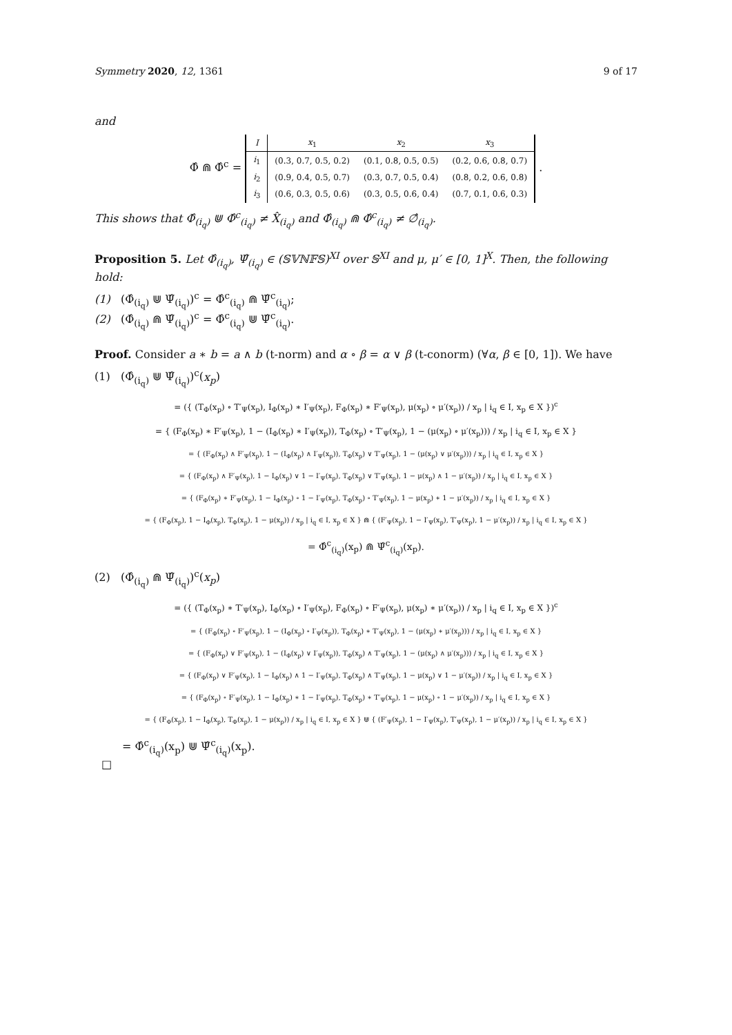Symmetry 2020, 12, 1361 9 of 17
and
Φ̂ ⋒ Φ̂<sup>c</sup> =
| I | x<sub>1</sub> | x<sub>2</sub> | x<sub>3</sub> |
| --- | --- | --- | --- |
| i<sub>1</sub> | (0.3, 0.7, 0.5, 0.2) | (0.1, 0.8, 0.5, 0.5) | (0.2, 0.6, 0.8, 0.7) |
| i<sub>2</sub> | (0.9, 0.4, 0.5, 0.7) | (0.3, 0.7, 0.5, 0.4) | (0.8, 0.2, 0.6, 0.8) |
| i<sub>3</sub> | (0.6, 0.3, 0.5, 0.6) | (0.3, 0.5, 0.6, 0.4) | (0.7, 0.1, 0.6, 0.3) |
.
This shows that Φ̂<sub>(i<sub>q</sub>)</sub> ⋓ Φ̂<sup>c</sup><sub>(i<sub>q</sub>)</sub> ≠ X̂<sub>(i<sub>q</sub>)</sub> and Φ̂<sub>(i<sub>q</sub>)</sub> ⋒ Φ̂<sup>c</sup><sub>(i<sub>q</sub>)</sub> ≠ ∅̂<sub>(i<sub>q</sub>)</sub>.
Proposition 5. Let Φ̂<sub>(i<sub>q</sub>)</sub>, Ψ̂<sub>(i<sub>q</sub>)</sub> ∈ (𝕊𝕍ℕ𝔽𝕊)<sup>XI</sup> over 𝕊<sup>XI</sup> and μ, μ′ ∈ [0, 1]<sup>X</sup>. Then, the following hold:
(1) (Φ̂<sub>(i<sub>q</sub>)</sub> ⋓ Ψ̂<sub>(i<sub>q</sub>)</sub>)<sup>c</sup> = Φ̂<sup>c</sup><sub>(i<sub>q</sub>)</sub> ⋒ Ψ̂<sup>c</sup><sub>(i<sub>q</sub>)</sub>;
(2) (Φ̂<sub>(i<sub>q</sub>)</sub> ⋒ Ψ̂<sub>(i<sub>q</sub>)</sub>)<sup>c</sup> = Φ̂<sup>c</sup><sub>(i<sub>q</sub>)</sub> ⋓ Ψ̂<sup>c</sup><sub>(i<sub>q</sub>)</sub>.
Proof. Consider a ∗ b = a ∧ b (t-norm) and α ∘ β = α ∨ β (t-conorm) (∀α, β ∈ [0, 1]). We have
(1) (Φ̂<sub>(i<sub>q</sub>)</sub> ⋓ Ψ̂<sub>(i<sub>q</sub>)</sub>)<sup>c</sup>(x<sub>p</sub>)
= ({ (T<sub>Φ</sub>(x<sub>p</sub>) ∘ T′<sub>Ψ</sub>(x<sub>p</sub>), I<sub>Φ</sub>(x<sub>p</sub>) ∗ I′<sub>Ψ</sub>(x<sub>p</sub>), F<sub>Φ</sub>(x<sub>p</sub>) ∗ F′<sub>Ψ</sub>(x<sub>p</sub>), μ(x<sub>p</sub>) ∘ μ′(x<sub>p</sub>)) / x<sub>p</sub> | i<sub>q</sub> ∈ I, x<sub>p</sub> ∈ X })<sup>c</sup>
= { (F<sub>Φ</sub>(x<sub>p</sub>) ∗ F′<sub>Ψ</sub>(x<sub>p</sub>), 1 − (I<sub>Φ</sub>(x<sub>p</sub>) ∗ I′<sub>Ψ</sub>(x<sub>p</sub>)), T<sub>Φ</sub>(x<sub>p</sub>) ∘ T′<sub>Ψ</sub>(x<sub>p</sub>), 1 − (μ(x<sub>p</sub>) ∘ μ′(x<sub>p</sub>))) / x<sub>p</sub> | i<sub>q</sub> ∈ I, x<sub>p</sub> ∈ X }
= { (F<sub>Φ</sub>(x<sub>p</sub>) ∧ F′<sub>Ψ</sub>(x<sub>p</sub>), 1 − (I<sub>Φ</sub>(x<sub>p</sub>) ∧ I′<sub>Ψ</sub>(x<sub>p</sub>)), T<sub>Φ</sub>(x<sub>p</sub>) ∨ T′<sub>Ψ</sub>(x<sub>p</sub>), 1 − (μ(x<sub>p</sub>) ∨ μ′(x<sub>p</sub>))) / x<sub>p</sub> | i<sub>q</sub> ∈ I, x<sub>p</sub> ∈ X }
= { (F<sub>Φ</sub>(x<sub>p</sub>) ∧ F′<sub>Ψ</sub>(x<sub>p</sub>), 1 − I<sub>Φ</sub>(x<sub>p</sub>) ∨ 1 − I′<sub>Ψ</sub>(x<sub>p</sub>), T<sub>Φ</sub>(x<sub>p</sub>) ∨ T′<sub>Ψ</sub>(x<sub>p</sub>), 1 − μ(x<sub>p</sub>) ∧ 1 − μ′(x<sub>p</sub>)) / x<sub>p</sub> | i<sub>q</sub> ∈ I, x<sub>p</sub> ∈ X }
= { (F<sub>Φ</sub>(x<sub>p</sub>) ∗ F′<sub>Ψ</sub>(x<sub>p</sub>), 1 − I<sub>Φ</sub>(x<sub>p</sub>) ∘ 1 − I′<sub>Ψ</sub>(x<sub>p</sub>), T<sub>Φ</sub>(x<sub>p</sub>) ∘ T′<sub>Ψ</sub>(x<sub>p</sub>), 1 − μ(x<sub>p</sub>) ∗ 1 − μ′(x<sub>p</sub>)) / x<sub>p</sub> | i<sub>q</sub> ∈ I, x<sub>p</sub> ∈ X }
= { (F<sub>Φ</sub>(x<sub>p</sub>), 1 − I<sub>Φ</sub>(x<sub>p</sub>), T<sub>Φ</sub>(x<sub>p</sub>), 1 − μ(x<sub>p</sub>)) / x<sub>p</sub> | i<sub>q</sub> ∈ I, x<sub>p</sub> ∈ X } ⋒ { (F′<sub>Ψ</sub>(x<sub>p</sub>), 1 − I′<sub>Ψ</sub>(x<sub>p</sub>), T′<sub>Ψ</sub>(x<sub>p</sub>), 1 − μ′(x<sub>p</sub>)) / x<sub>p</sub> | i<sub>q</sub> ∈ I, x<sub>p</sub> ∈ X }
= Φ̂<sup>c</sup><sub>(i<sub>q</sub>)</sub>(x<sub>p</sub>) ⋒ Ψ̂<sup>c</sup><sub>(i<sub>q</sub>)</sub>(x<sub>p</sub>).
(2) (Φ̂<sub>(i<sub>q</sub>)</sub> ⋒ Ψ̂<sub>(i<sub>q</sub>)</sub>)<sup>c</sup>(x<sub>p</sub>)
= ({ (T<sub>Φ</sub>(x<sub>p</sub>) ∗ T′<sub>Ψ</sub>(x<sub>p</sub>), I<sub>Φ</sub>(x<sub>p</sub>) ∘ I′<sub>Ψ</sub>(x<sub>p</sub>), F<sub>Φ</sub>(x<sub>p</sub>) ∘ F′<sub>Ψ</sub>(x<sub>p</sub>), μ(x<sub>p</sub>) ∗ μ′(x<sub>p</sub>)) / x<sub>p</sub> | i<sub>q</sub> ∈ I, x<sub>p</sub> ∈ X })<sup>c</sup>
= { (F<sub>Φ</sub>(x<sub>p</sub>) ∘ F′<sub>Ψ</sub>(x<sub>p</sub>), 1 − (I<sub>Φ</sub>(x<sub>p</sub>) ∘ I′<sub>Ψ</sub>(x<sub>p</sub>)), T<sub>Φ</sub>(x<sub>p</sub>) ∗ T′<sub>Ψ</sub>(x<sub>p</sub>), 1 − (μ(x<sub>p</sub>) ∗ μ′(x<sub>p</sub>))) / x<sub>p</sub> | i<sub>q</sub> ∈ I, x<sub>p</sub> ∈ X }
= { (F<sub>Φ</sub>(x<sub>p</sub>) ∨ F′<sub>Ψ</sub>(x<sub>p</sub>), 1 − (I<sub>Φ</sub>(x<sub>p</sub>) ∨ I′<sub>Ψ</sub>(x<sub>p</sub>)), T<sub>Φ</sub>(x<sub>p</sub>) ∧ T′<sub>Ψ</sub>(x<sub>p</sub>), 1 − (μ(x<sub>p</sub>) ∧ μ′(x<sub>p</sub>))) / x<sub>p</sub> | i<sub>q</sub> ∈ I, x<sub>p</sub> ∈ X }
= { (F<sub>Φ</sub>(x<sub>p</sub>) ∨ F′<sub>Ψ</sub>(x<sub>p</sub>), 1 − I<sub>Φ</sub>(x<sub>p</sub>) ∧ 1 − I′<sub>Ψ</sub>(x<sub>p</sub>), T<sub>Φ</sub>(x<sub>p</sub>) ∧ T′<sub>Ψ</sub>(x<sub>p</sub>), 1 − μ(x<sub>p</sub>) ∨ 1 − μ′(x<sub>p</sub>)) / x<sub>p</sub> | i<sub>q</sub> ∈ I, x<sub>p</sub> ∈ X }
= { (F<sub>Φ</sub>(x<sub>p</sub>) ∘ F′<sub>Ψ</sub>(x<sub>p</sub>), 1 − I<sub>Φ</sub>(x<sub>p</sub>) ∗ 1 − I′<sub>Ψ</sub>(x<sub>p</sub>), T<sub>Φ</sub>(x<sub>p</sub>) ∗ T′<sub>Ψ</sub>(x<sub>p</sub>), 1 − μ(x<sub>p</sub>) ∘ 1 − μ′(x<sub>p</sub>)) / x<sub>p</sub> | i<sub>q</sub> ∈ I, x<sub>p</sub> ∈ X }
= { (F<sub>Φ</sub>(x<sub>p</sub>), 1 − I<sub>Φ</sub>(x<sub>p</sub>), T<sub>Φ</sub>(x<sub>p</sub>), 1 − μ(x<sub>p</sub>)) / x<sub>p</sub> | i<sub>q</sub> ∈ I, x<sub>p</sub> ∈ X } ⋓ { (F′<sub>Ψ</sub>(x<sub>p</sub>), 1 − I′<sub>Ψ</sub>(x<sub>p</sub>), T′<sub>Ψ</sub>(x<sub>p</sub>), 1 − μ′(x<sub>p</sub>)) / x<sub>p</sub> | i<sub>q</sub> ∈ I, x<sub>p</sub> ∈ X }
= Φ̂<sup>c</sup><sub>(i<sub>q</sub>)</sub>(x<sub>p</sub>) ⋓ Ψ̂<sup>c</sup><sub>(i<sub>q</sub>)</sub>(x<sub>p</sub>).
□